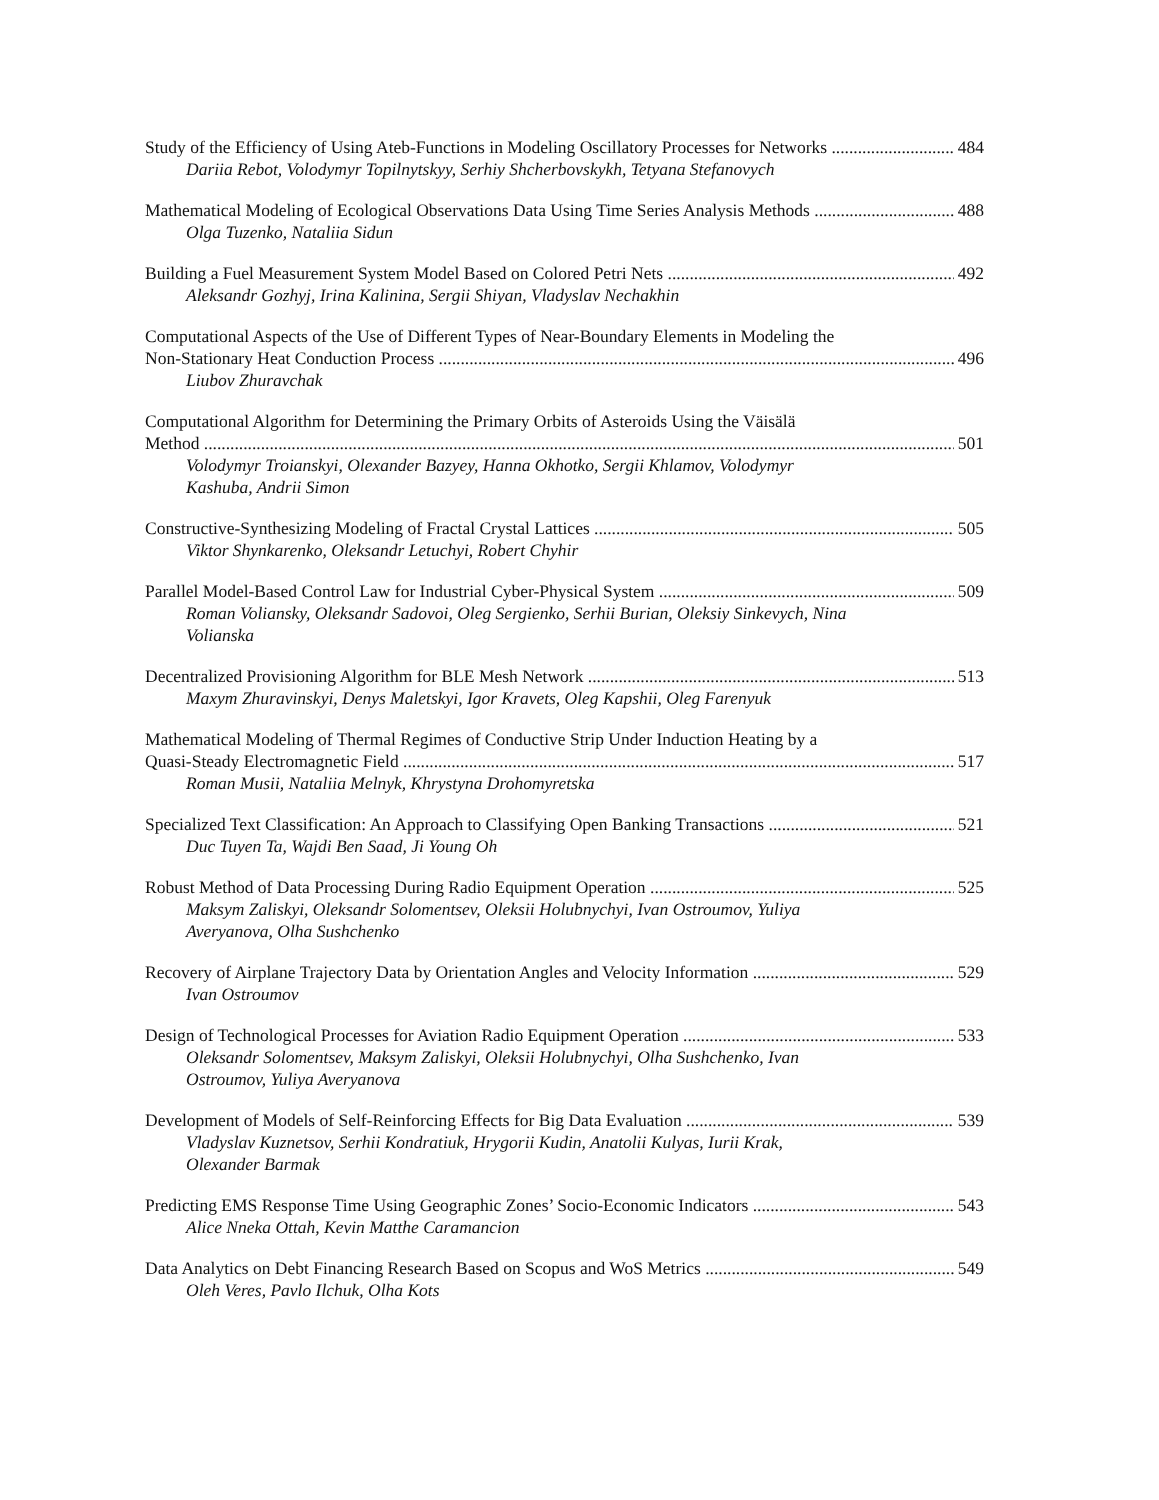Study of the Efficiency of Using Ateb-Functions in Modeling Oscillatory Processes for Networks 484
Dariia Rebot, Volodymyr Topilnytskyy, Serhiy Shcherbovskykh, Tetyana Stefanovych
Mathematical Modeling of Ecological Observations Data Using Time Series Analysis Methods 488
Olga Tuzenko, Nataliia Sidun
Building a Fuel Measurement System Model Based on Colored Petri Nets 492
Aleksandr Gozhyj, Irina Kalinina, Sergii Shiyan, Vladyslav Nechakhin
Computational Aspects of the Use of Different Types of Near-Boundary Elements in Modeling the
Non-Stationary Heat Conduction Process 496
Liubov Zhuravchak
Computational Algorithm for Determining the Primary Orbits of Asteroids Using the Väisälä
Method 501
Volodymyr Troianskyi, Olexander Bazyey, Hanna Okhotko, Sergii Khlamov, Volodymyr Kashuba, Andrii Simon
Constructive-Synthesizing Modeling of Fractal Crystal Lattices 505
Viktor Shynkarenko, Oleksandr Letuchyi, Robert Chyhir
Parallel Model-Based Control Law for Industrial Cyber-Physical System 509
Roman Voliansky, Oleksandr Sadovoi, Oleg Sergienko, Serhii Burian, Oleksiy Sinkevych, Nina Volianska
Decentralized Provisioning Algorithm for BLE Mesh Network 513
Maxym Zhuravinskyi, Denys Maletskyi, Igor Kravets, Oleg Kapshii, Oleg Farenyuk
Mathematical Modeling of Thermal Regimes of Conductive Strip Under Induction Heating by a
Quasi-Steady Electromagnetic Field 517
Roman Musii, Nataliia Melnyk, Khrystyna Drohomyretska
Specialized Text Classification: An Approach to Classifying Open Banking Transactions 521
Duc Tuyen Ta, Wajdi Ben Saad, Ji Young Oh
Robust Method of Data Processing During Radio Equipment Operation 525
Maksym Zaliskyi, Oleksandr Solomentsev, Oleksii Holubnychyi, Ivan Ostroumov, Yuliya Averyanova, Olha Sushchenko
Recovery of Airplane Trajectory Data by Orientation Angles and Velocity Information 529
Ivan Ostroumov
Design of Technological Processes for Aviation Radio Equipment Operation 533
Oleksandr Solomentsev, Maksym Zaliskyi, Oleksii Holubnychyi, Olha Sushchenko, Ivan Ostroumov, Yuliya Averyanova
Development of Models of Self-Reinforcing Effects for Big Data Evaluation 539
Vladyslav Kuznetsov, Serhii Kondratiuk, Hrygorii Kudin, Anatolii Kulyas, Iurii Krak, Olexander Barmak
Predicting EMS Response Time Using Geographic Zones’ Socio-Economic Indicators 543
Alice Nneka Ottah, Kevin Matthe Caramancion
Data Analytics on Debt Financing Research Based on Scopus and WoS Metrics 549
Oleh Veres, Pavlo Ilchuk, Olha Kots